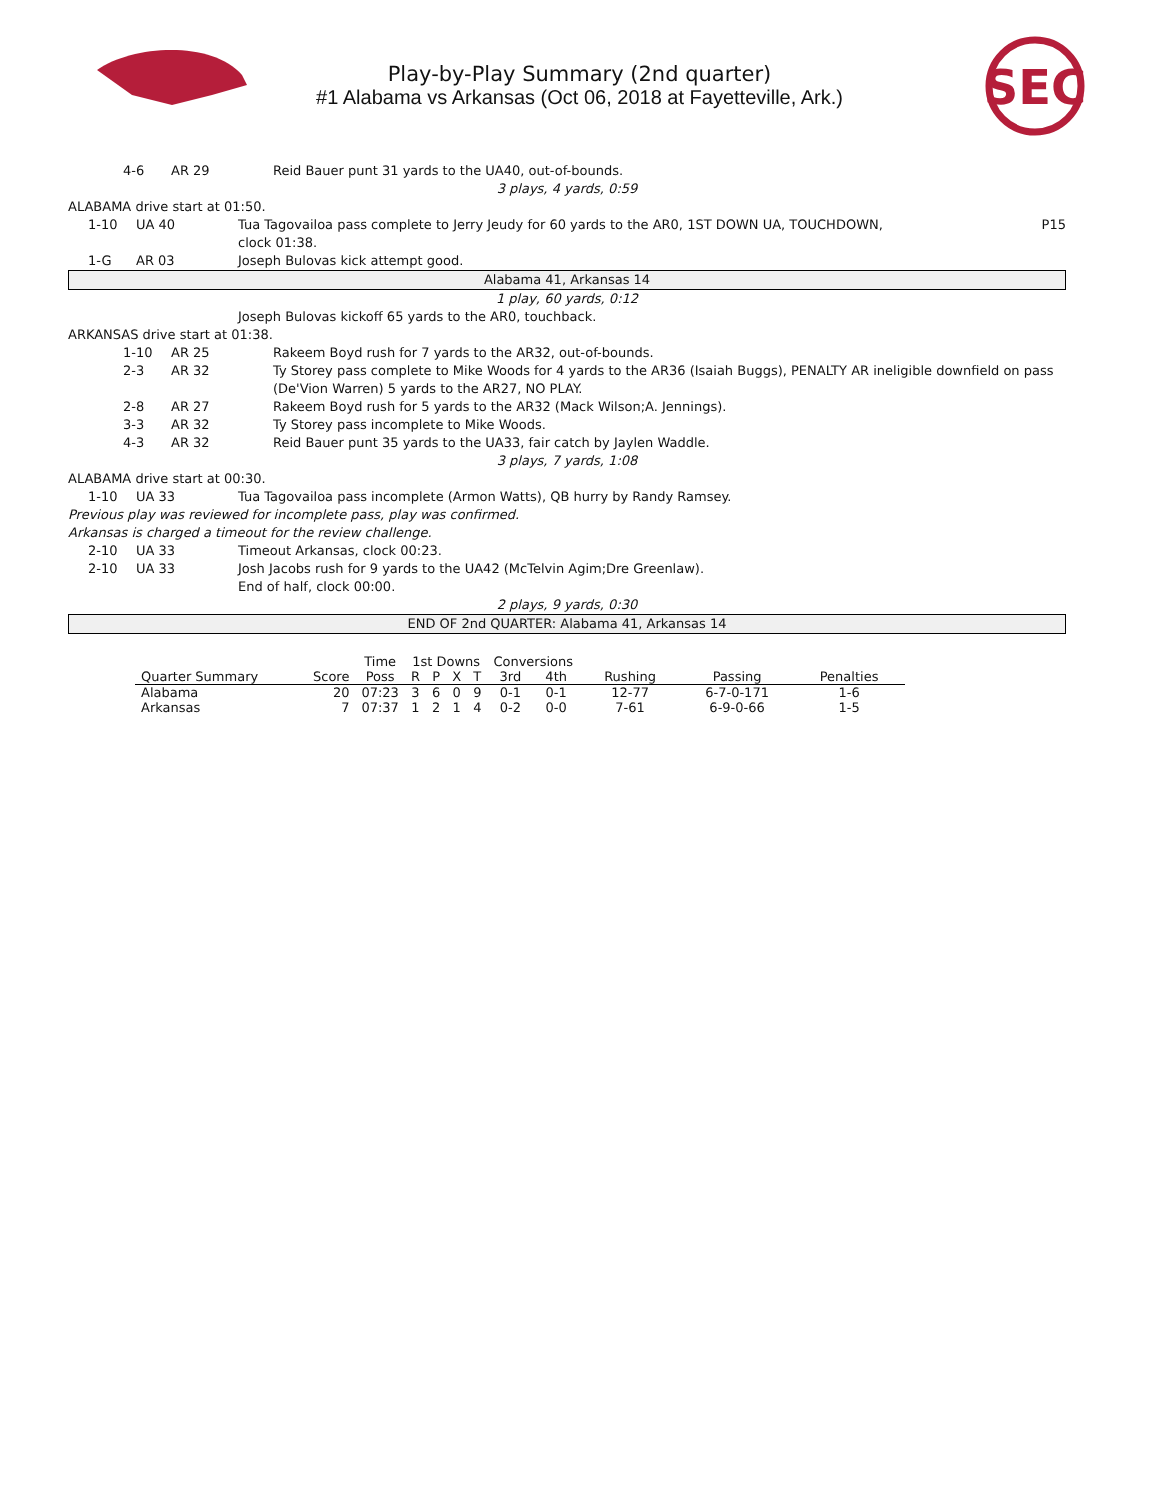SEC
Play-by-Play Summary (2nd quarter)
#1 Alabama vs Arkansas (Oct 06, 2018 at Fayetteville, Ark.)
4-6 AR 29 Reid Bauer punt 31 yards to the UA40, out-of-bounds.
3 plays, 4 yards, 0:59
ALABAMA drive start at 01:50.
1-10 UA 40 Tua Tagovailoa pass complete to Jerry Jeudy for 60 yards to the AR0, 1ST DOWN UA, TOUCHDOWN, clock 01:38. P15
1-G AR 03 Joseph Bulovas kick attempt good.
Alabama 41, Arkansas 14
1 play, 60 yards, 0:12
Joseph Bulovas kickoff 65 yards to the AR0, touchback.
ARKANSAS drive start at 01:38.
1-10 AR 25 Rakeem Boyd rush for 7 yards to the AR32, out-of-bounds.
2-3 AR 32 Ty Storey pass complete to Mike Woods for 4 yards to the AR36 (Isaiah Buggs), PENALTY AR ineligible downfield on pass (De'Vion Warren) 5 yards to the AR27, NO PLAY.
2-8 AR 27 Rakeem Boyd rush for 5 yards to the AR32 (Mack Wilson;A. Jennings).
3-3 AR 32 Ty Storey pass incomplete to Mike Woods.
4-3 AR 32 Reid Bauer punt 35 yards to the UA33, fair catch by Jaylen Waddle.
3 plays, 7 yards, 1:08
ALABAMA drive start at 00:30.
1-10 UA 33 Tua Tagovailoa pass incomplete (Armon Watts), QB hurry by Randy Ramsey.
Previous play was reviewed for incomplete pass, play was confirmed.
Arkansas is charged a timeout for the review challenge.
2-10 UA 33 Timeout Arkansas, clock 00:23.
2-10 UA 33 Josh Jacobs rush for 9 yards to the UA42 (McTelvin Agim;Dre Greenlaw).
End of half, clock 00:00.
2 plays, 9 yards, 0:30
END OF 2nd QUARTER: Alabama 41, Arkansas 14
| | | Time | 1st Downs | | | | Conversions | | | | |
| --- | --- | --- | --- | --- | --- | --- | --- | --- | --- | --- | --- |
| Quarter Summary | Score | Poss | R | P | X | T | 3rd | 4th | Rushing | Passing | Penalties |
| Alabama | 20 | 07:23 | 3 | 6 | 0 | 9 | 0-1 | 0-1 | 12-77 | 6-7-0-171 | 1-6 |
| Arkansas | 7 | 07:37 | 1 | 2 | 1 | 4 | 0-2 | 0-0 | 7-61 | 6-9-0-66 | 1-5 |